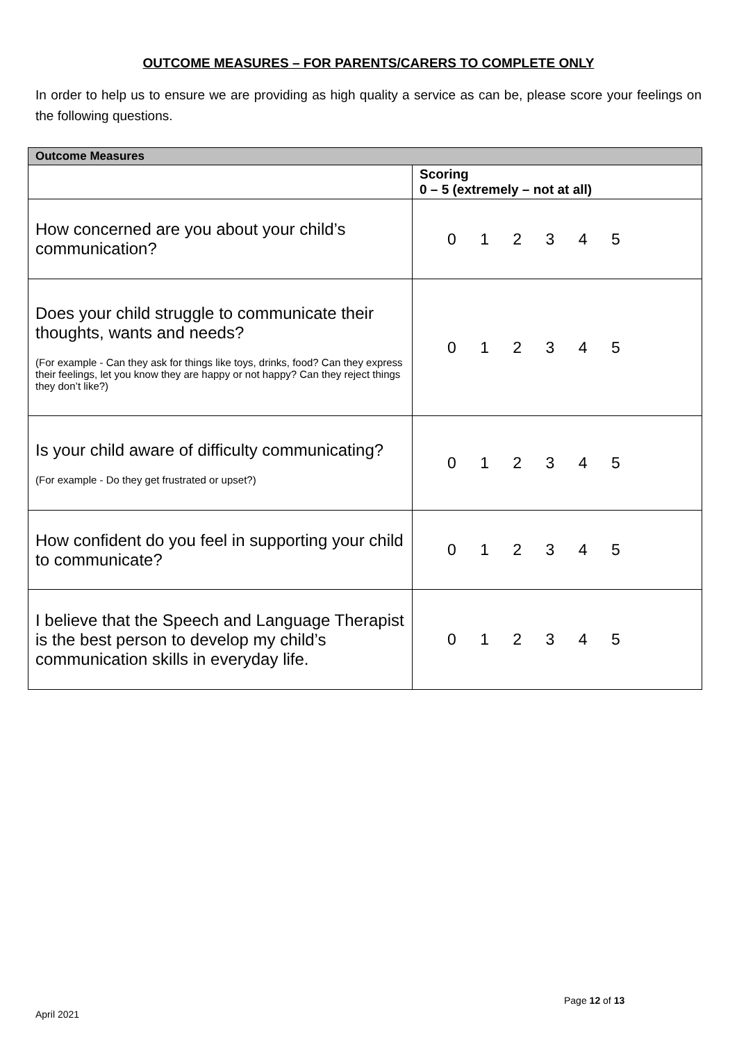OUTCOME MEASURES – FOR PARENTS/CARERS TO COMPLETE ONLY
In order to help us to ensure we are providing as high quality a service as can be, please score your feelings on the following questions.
| Outcome Measures | |
| --- | --- |
| | Scoring 0 – 5 (extremely – not at all) |
| How concerned are you about your child’s communication? | 0 1 2 3 4 5 |
| Does your child struggle to communicate their thoughts, wants and needs? (For example - Can they ask for things like toys, drinks, food? Can they express their feelings, let you know they are happy or not happy? Can they reject things they don’t like?) | 0 1 2 3 4 5 |
| Is your child aware of difficulty communicating? (For example - Do they get frustrated or upset?) | 0 1 2 3 4 5 |
| How confident do you feel in supporting your child to communicate? | 0 1 2 3 4 5 |
| I believe that the Speech and Language Therapist is the best person to develop my child’s communication skills in everyday life. | 0 1 2 3 4 5 |
Page 12 of 13
April 2021